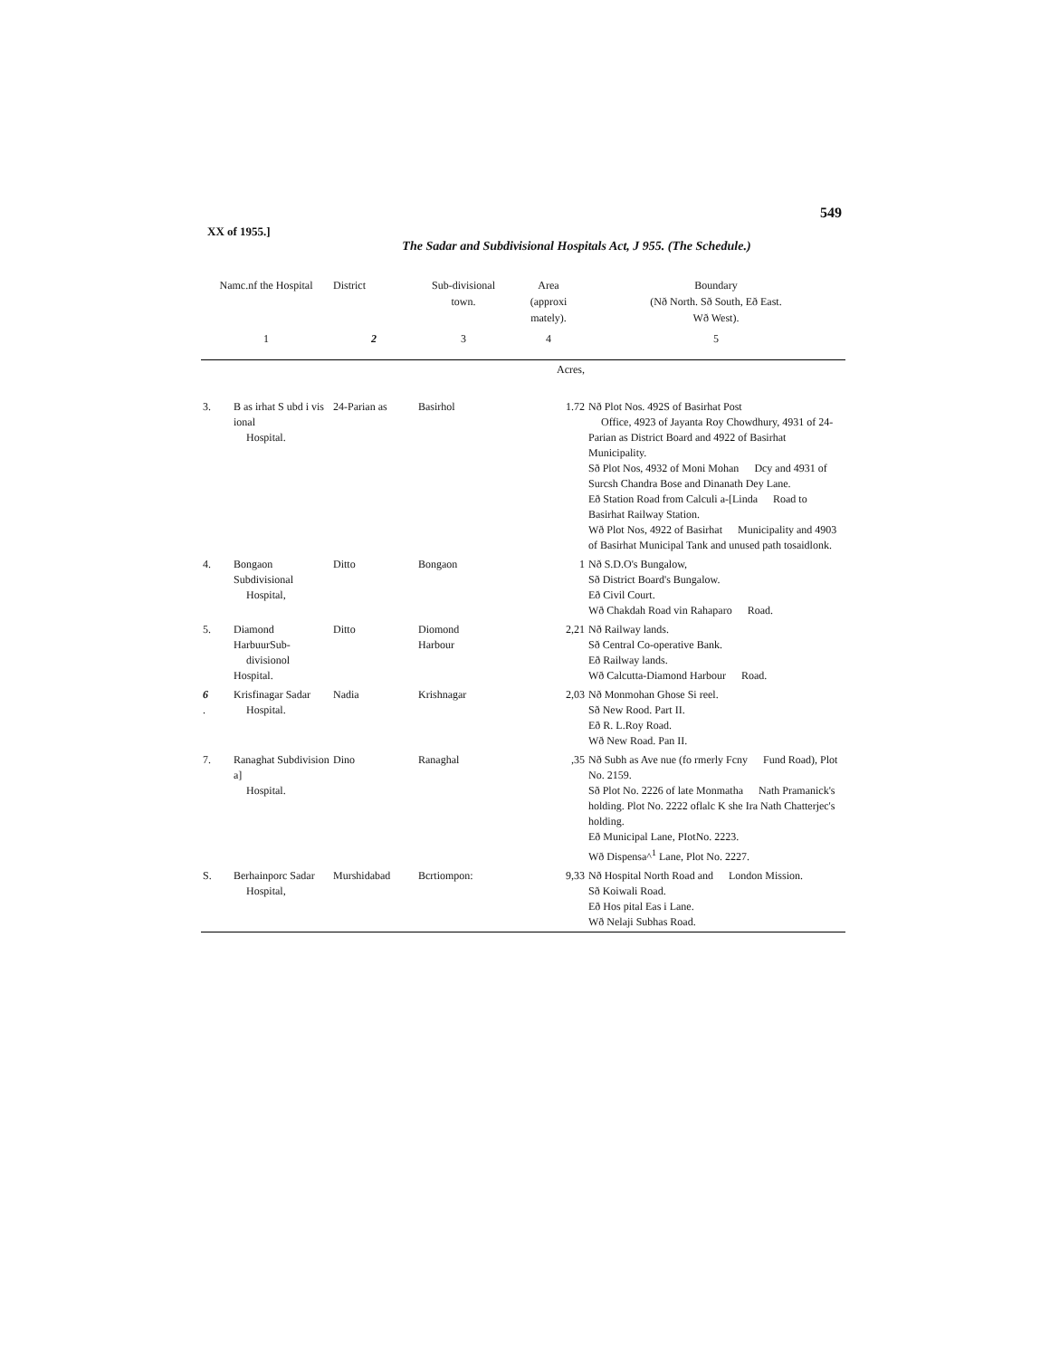549
XX of 1955.]
The Sadar and Subdivisional Hospitals Act, J 955. (The Schedule.)
| Namc.nf the Hospital | | District | Sub-divisional town. | Area (approxi mately). | Boundary (Nð North. Sð South, Eð East. Wð West). |
| --- | --- | --- | --- | --- | --- |
| 1 | | 2 | 3 | 4 | 5 |
| | | | | Acres, | |
| 3. | B as irhat S ubd i vis ional Hospital. | 24-Parian as | Basirhol | 1.72 | Nð Plot Nos. 492S of Basirhat Post Office, 4923 of Jayanta Roy Chowdhury, 4931 of 24-Parian as District Board and 4922 of Basirhat Municipality. Sð Plot Nos, 4932 of Moni Mohan Dcy and 4931 of Surcsh Chandra Bose and Dinanath Dey Lane. Eð Station Road from Calculi a-[Linda Road to Basirhat Railway Station. Wð Plot Nos, 4922 of Basirhat Municipality and 4903 of Basirhat Municipal Tank and unused path tosaidlonk. |
| 4. | Bongaon Subdivisional Hospital, | Ditto | Bongaon | 1 | Nð S.D.O's Bungalow, Sð District Board's Bungalow. Eð Civil Court. Wð Chakdah Road vin Rahaparo Road. |
| 5. | Diamond HarbuurSub- divisionol Hospital. | Ditto | Diomond Harbour | 2,21 | Nð Railway lands. Sð Central Co-operative Bank. Eð Railway lands. Wð Calcutta-Diamond Harbour Road. |
| 6 . | Krisfinagar Sadar Hospital. | Nadia | Krishnagar | 2,03 | Nð Monmohan Ghose Si reel. Sð New Rood. Part II. Eð R. L.Roy Road. Wð New Road. Pan II. |
| 7. | Ranaghat Subdivision a] Hospital. | Dino | Ranaghal | ,35 | Nð Subh as Ave nue (fo rmerly Fcny Fund Road), Plot No. 2159. Sð Plot No. 2226 of late Monmatha Nath Pramanick's holding. Plot No. 2222 oflalc K she Ira Nath Chatterjec's holding. Eð Municipal Lane, PIotNo. 2223. Wð Dispensa^<sup>1</sup> Lane, Plot No. 2227. |
| S. | Berhainporc Sadar Hospital, | Murshidabad | Bcrtiompon: | 9,33 | Nð Hospital North Road and London Mission. Sð Koiwali Road. Eð Hos pital Eas i Lane. Wð Nelaji Subhas Road. |